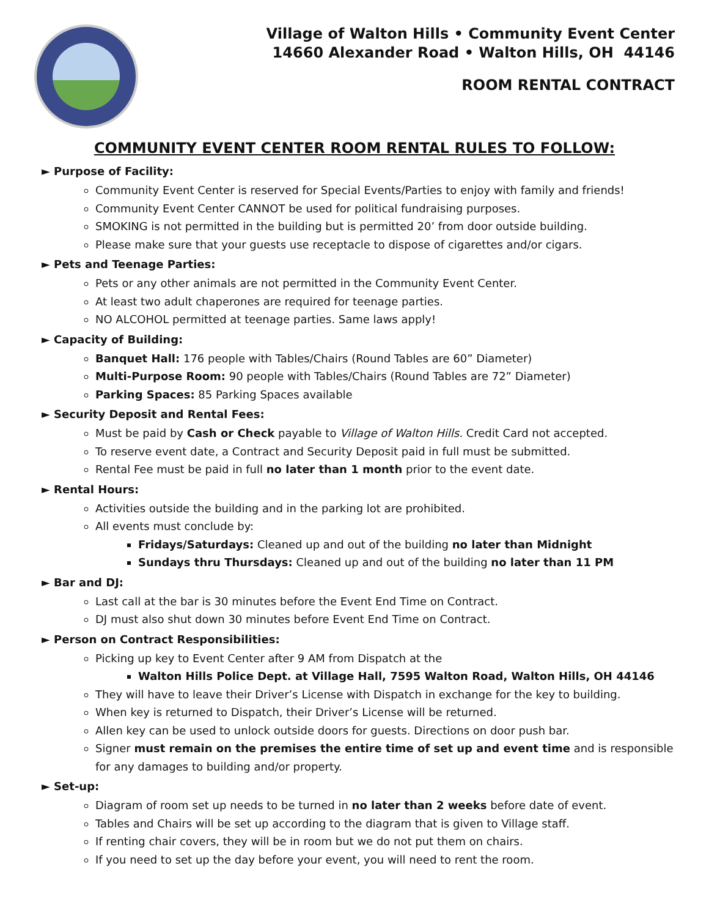Village of Walton Hills • Community Event Center
14660 Alexander Road • Walton Hills, OH 44146
ROOM RENTAL CONTRACT
COMMUNITY EVENT CENTER ROOM RENTAL RULES TO FOLLOW:
► Purpose of Facility:
Community Event Center is reserved for Special Events/Parties to enjoy with family and friends!
Community Event Center CANNOT be used for political fundraising purposes.
SMOKING is not permitted in the building but is permitted 20’ from door outside building.
Please make sure that your guests use receptacle to dispose of cigarettes and/or cigars.
► Pets and Teenage Parties:
Pets or any other animals are not permitted in the Community Event Center.
At least two adult chaperones are required for teenage parties.
NO ALCOHOL permitted at teenage parties. Same laws apply!
► Capacity of Building:
Banquet Hall: 176 people with Tables/Chairs (Round Tables are 60” Diameter)
Multi-Purpose Room: 90 people with Tables/Chairs (Round Tables are 72” Diameter)
Parking Spaces: 85 Parking Spaces available
► Security Deposit and Rental Fees:
Must be paid by Cash or Check payable to Village of Walton Hills. Credit Card not accepted.
To reserve event date, a Contract and Security Deposit paid in full must be submitted.
Rental Fee must be paid in full no later than 1 month prior to the event date.
► Rental Hours:
Activities outside the building and in the parking lot are prohibited.
All events must conclude by:
Fridays/Saturdays: Cleaned up and out of the building no later than Midnight
Sundays thru Thursdays: Cleaned up and out of the building no later than 11 PM
► Bar and DJ:
Last call at the bar is 30 minutes before the Event End Time on Contract.
DJ must also shut down 30 minutes before Event End Time on Contract.
► Person on Contract Responsibilities:
Picking up key to Event Center after 9 AM from Dispatch at the
Walton Hills Police Dept. at Village Hall, 7595 Walton Road, Walton Hills, OH 44146
They will have to leave their Driver’s License with Dispatch in exchange for the key to building.
When key is returned to Dispatch, their Driver’s License will be returned.
Allen key can be used to unlock outside doors for guests. Directions on door push bar.
Signer must remain on the premises the entire time of set up and event time and is responsible for any damages to building and/or property.
► Set-up:
Diagram of room set up needs to be turned in no later than 2 weeks before date of event.
Tables and Chairs will be set up according to the diagram that is given to Village staff.
If renting chair covers, they will be in room but we do not put them on chairs.
If you need to set up the day before your event, you will need to rent the room.